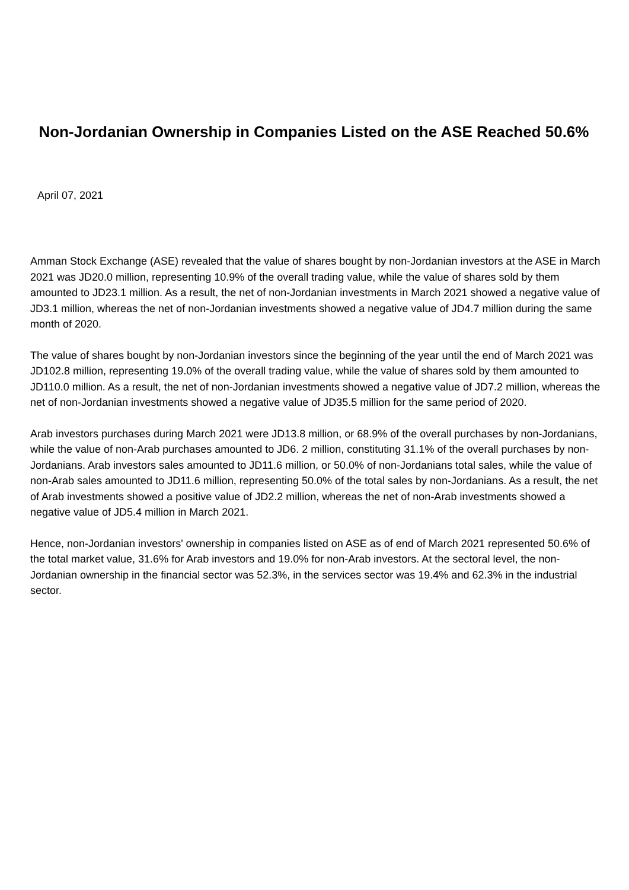Non-Jordanian Ownership in Companies Listed on the ASE Reached 50.6%
April 07, 2021
Amman Stock Exchange (ASE) revealed that the value of shares bought by non-Jordanian investors at the ASE in March 2021 was JD20.0 million, representing 10.9% of the overall trading value, while the value of shares sold by them amounted to JD23.1 million. As a result, the net of non-Jordanian investments in March 2021 showed a negative value of JD3.1 million, whereas the net of non-Jordanian investments showed a negative value of JD4.7 million during the same month of 2020.
The value of shares bought by non-Jordanian investors since the beginning of the year until the end of March 2021 was JD102.8 million, representing 19.0% of the overall trading value, while the value of shares sold by them amounted to JD110.0 million. As a result, the net of non-Jordanian investments showed a negative value of JD7.2 million, whereas the net of non-Jordanian investments showed a negative value of JD35.5 million for the same period of 2020.
Arab investors purchases during March 2021 were JD13.8 million, or 68.9% of the overall purchases by non-Jordanians, while the value of non-Arab purchases amounted to JD6. 2 million, constituting 31.1% of the overall purchases by non-Jordanians. Arab investors sales amounted to JD11.6 million, or 50.0% of non-Jordanians total sales, while the value of non-Arab sales amounted to JD11.6 million, representing 50.0% of the total sales by non-Jordanians. As a result, the net of Arab investments showed a positive value of JD2.2 million, whereas the net of non-Arab investments showed a negative value of JD5.4 million in March 2021.
Hence, non-Jordanian investors' ownership in companies listed on ASE as of end of March 2021 represented 50.6% of the total market value, 31.6% for Arab investors and 19.0% for non-Arab investors. At the sectoral level, the non-Jordanian ownership in the financial sector was 52.3%, in the services sector was 19.4% and 62.3% in the industrial sector.